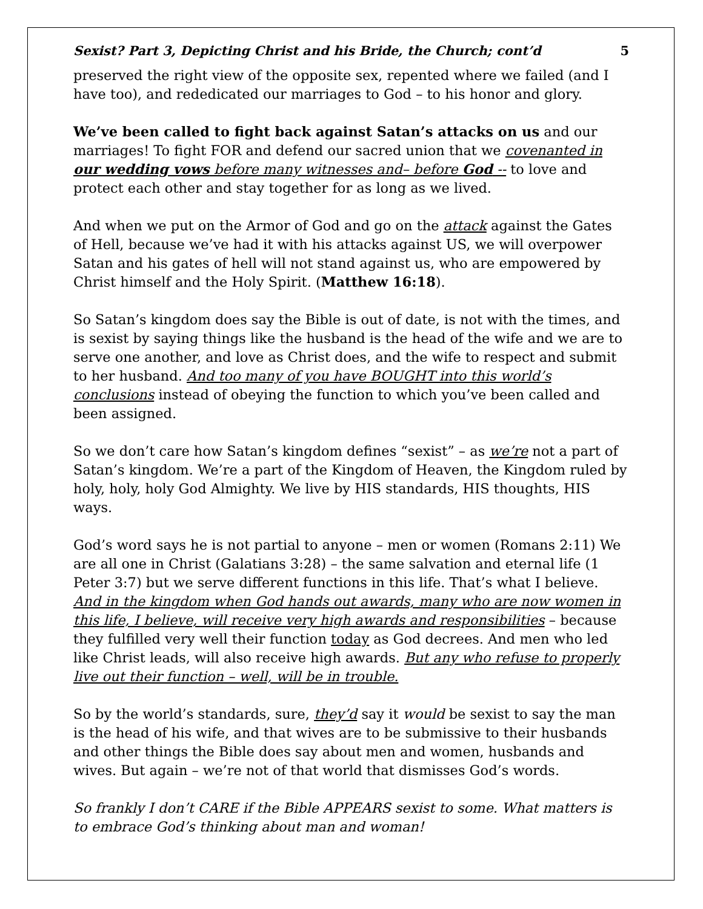Sexist? Part 3, Depicting Christ and his Bride, the Church; cont’d 5
preserved the right view of the opposite sex, repented where we failed (and I have too), and rededicated our marriages to God – to his honor and glory.
We’ve been called to fight back against Satan’s attacks on us and our marriages! To fight FOR and defend our sacred union that we covenanted in our wedding vows before many witnesses and– before God -- to love and protect each other and stay together for as long as we lived.
And when we put on the Armor of God and go on the attack against the Gates of Hell, because we’ve had it with his attacks against US, we will overpower Satan and his gates of hell will not stand against us, who are empowered by Christ himself and the Holy Spirit. (Matthew 16:18).
So Satan’s kingdom does say the Bible is out of date, is not with the times, and is sexist by saying things like the husband is the head of the wife and we are to serve one another, and love as Christ does, and the wife to respect and submit to her husband. And too many of you have BOUGHT into this world’s conclusions instead of obeying the function to which you’ve been called and been assigned.
So we don’t care how Satan’s kingdom defines “sexist” – as we’re not a part of Satan’s kingdom. We’re a part of the Kingdom of Heaven, the Kingdom ruled by holy, holy, holy God Almighty. We live by HIS standards, HIS thoughts, HIS ways.
God’s word says he is not partial to anyone – men or women (Romans 2:11) We are all one in Christ (Galatians 3:28) – the same salvation and eternal life (1 Peter 3:7) but we serve different functions in this life. That’s what I believe. And in the kingdom when God hands out awards, many who are now women in this life, I believe, will receive very high awards and responsibilities – because they fulfilled very well their function today as God decrees. And men who led like Christ leads, will also receive high awards. But any who refuse to properly live out their function – well, will be in trouble.
So by the world’s standards, sure, they’d say it would be sexist to say the man is the head of his wife, and that wives are to be submissive to their husbands and other things the Bible does say about men and women, husbands and wives. But again – we’re not of that world that dismisses God’s words.
So frankly I don’t CARE if the Bible APPEARS sexist to some. What matters is to embrace God’s thinking about man and woman!